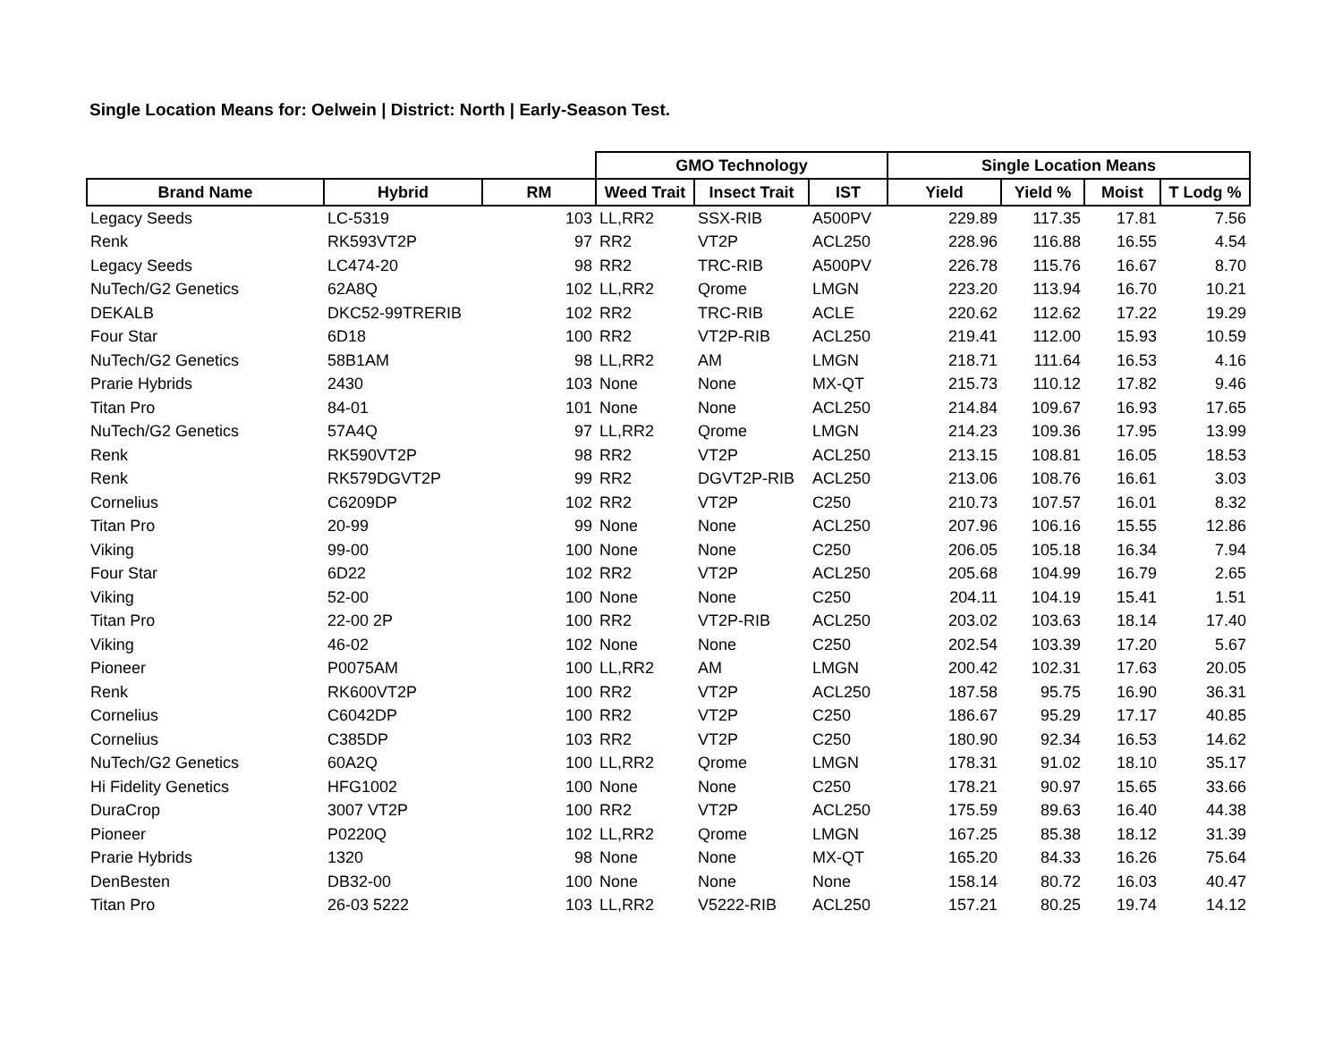Single Location Means for: Oelwein | District: North | Early-Season Test.
| | | | GMO Technology | | | Single Location Means | | | |
| --- | --- | --- | --- | --- | --- | --- | --- | --- | --- |
| Brand Name | Hybrid | RM | Weed Trait | Insect Trait | IST | Yield | Yield % | Moist | T Lodg % |
| Legacy Seeds | LC-5319 | 103 | LL,RR2 | SSX-RIB | A500PV | 229.89 | 117.35 | 17.81 | 7.56 |
| Renk | RK593VT2P | 97 | RR2 | VT2P | ACL250 | 228.96 | 116.88 | 16.55 | 4.54 |
| Legacy Seeds | LC474-20 | 98 | RR2 | TRC-RIB | A500PV | 226.78 | 115.76 | 16.67 | 8.70 |
| NuTech/G2 Genetics | 62A8Q | 102 | LL,RR2 | Qrome | LMGN | 223.20 | 113.94 | 16.70 | 10.21 |
| DEKALB | DKC52-99TRERIB | 102 | RR2 | TRC-RIB | ACLE | 220.62 | 112.62 | 17.22 | 19.29 |
| Four Star | 6D18 | 100 | RR2 | VT2P-RIB | ACL250 | 219.41 | 112.00 | 15.93 | 10.59 |
| NuTech/G2 Genetics | 58B1AM | 98 | LL,RR2 | AM | LMGN | 218.71 | 111.64 | 16.53 | 4.16 |
| Prarie Hybrids | 2430 | 103 | None | None | MX-QT | 215.73 | 110.12 | 17.82 | 9.46 |
| Titan Pro | 84-01 | 101 | None | None | ACL250 | 214.84 | 109.67 | 16.93 | 17.65 |
| NuTech/G2 Genetics | 57A4Q | 97 | LL,RR2 | Qrome | LMGN | 214.23 | 109.36 | 17.95 | 13.99 |
| Renk | RK590VT2P | 98 | RR2 | VT2P | ACL250 | 213.15 | 108.81 | 16.05 | 18.53 |
| Renk | RK579DGVT2P | 99 | RR2 | DGVT2P-RIB | ACL250 | 213.06 | 108.76 | 16.61 | 3.03 |
| Cornelius | C6209DP | 102 | RR2 | VT2P | C250 | 210.73 | 107.57 | 16.01 | 8.32 |
| Titan Pro | 20-99 | 99 | None | None | ACL250 | 207.96 | 106.16 | 15.55 | 12.86 |
| Viking | 99-00 | 100 | None | None | C250 | 206.05 | 105.18 | 16.34 | 7.94 |
| Four Star | 6D22 | 102 | RR2 | VT2P | ACL250 | 205.68 | 104.99 | 16.79 | 2.65 |
| Viking | 52-00 | 100 | None | None | C250 | 204.11 | 104.19 | 15.41 | 1.51 |
| Titan Pro | 22-00 2P | 100 | RR2 | VT2P-RIB | ACL250 | 203.02 | 103.63 | 18.14 | 17.40 |
| Viking | 46-02 | 102 | None | None | C250 | 202.54 | 103.39 | 17.20 | 5.67 |
| Pioneer | P0075AM | 100 | LL,RR2 | AM | LMGN | 200.42 | 102.31 | 17.63 | 20.05 |
| Renk | RK600VT2P | 100 | RR2 | VT2P | ACL250 | 187.58 | 95.75 | 16.90 | 36.31 |
| Cornelius | C6042DP | 100 | RR2 | VT2P | C250 | 186.67 | 95.29 | 17.17 | 40.85 |
| Cornelius | C385DP | 103 | RR2 | VT2P | C250 | 180.90 | 92.34 | 16.53 | 14.62 |
| NuTech/G2 Genetics | 60A2Q | 100 | LL,RR2 | Qrome | LMGN | 178.31 | 91.02 | 18.10 | 35.17 |
| Hi Fidelity Genetics | HFG1002 | 100 | None | None | C250 | 178.21 | 90.97 | 15.65 | 33.66 |
| DuraCrop | 3007 VT2P | 100 | RR2 | VT2P | ACL250 | 175.59 | 89.63 | 16.40 | 44.38 |
| Pioneer | P0220Q | 102 | LL,RR2 | Qrome | LMGN | 167.25 | 85.38 | 18.12 | 31.39 |
| Prarie Hybrids | 1320 | 98 | None | None | MX-QT | 165.20 | 84.33 | 16.26 | 75.64 |
| DenBesten | DB32-00 | 100 | None | None | None | 158.14 | 80.72 | 16.03 | 40.47 |
| Titan Pro | 26-03 5222 | 103 | LL,RR2 | V5222-RIB | ACL250 | 157.21 | 80.25 | 19.74 | 14.12 |